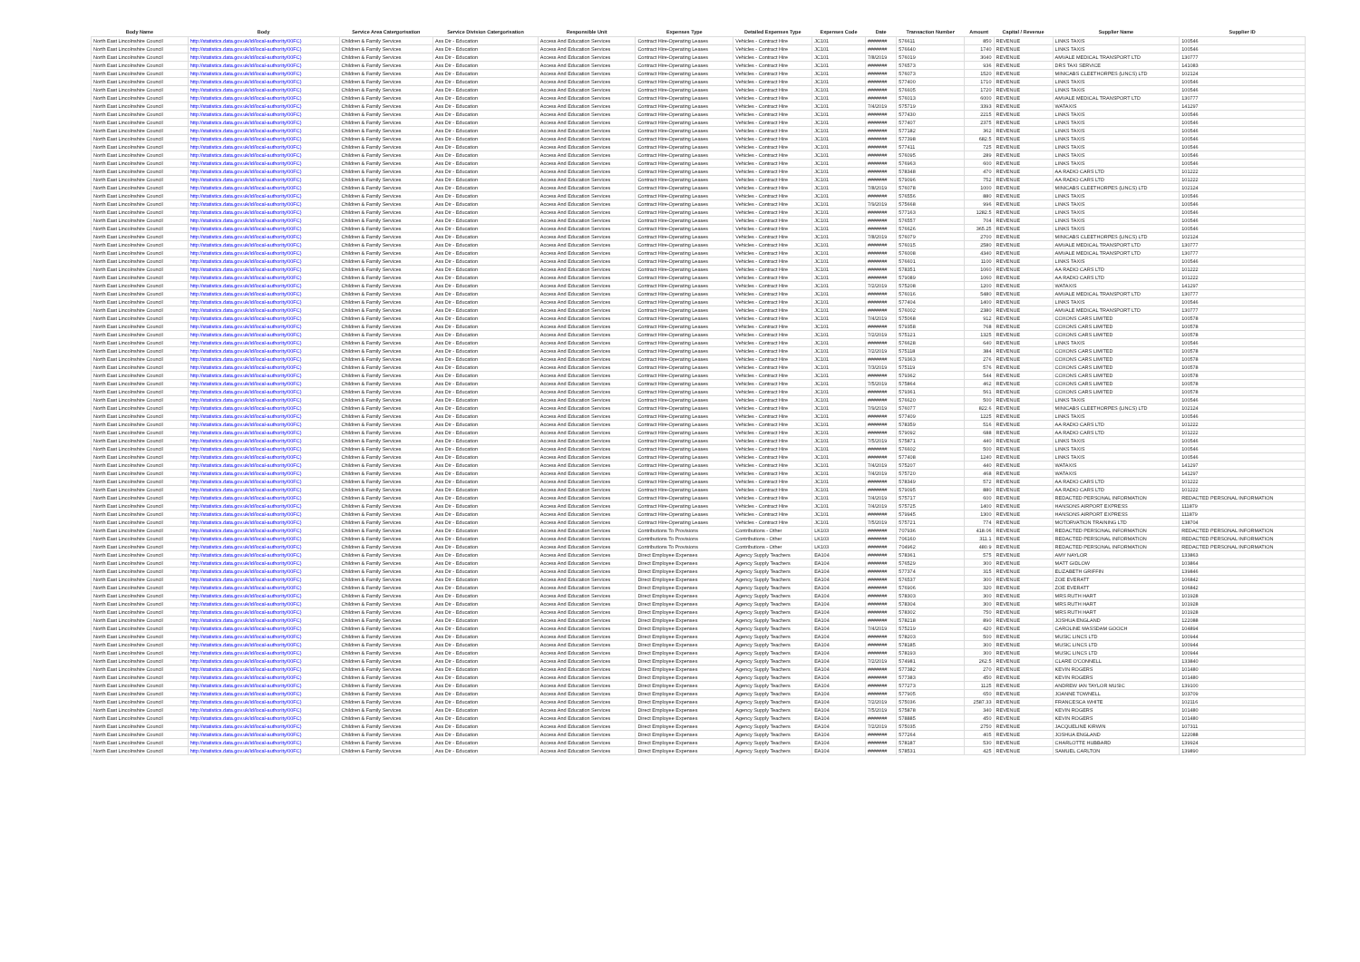| Body Name | Body | Service Area Catergorisation | Service Division Catergorisation | Responsible Unit | Expenses Type | Detailed Expenses Type | Expenses Code | Date | Transaction Number | Amount | Capital / Revenue | Supplier Name | Supplier ID |
| --- | --- | --- | --- | --- | --- | --- | --- | --- | --- | --- | --- | --- | --- |
| North East Lincolnshire Council | http://statistics.data.gov.uk/id/local-authority/00FC) | Children & Family Services | Ass Dir - Education | Access And Education Services | Contract Hire-Operating Leases | Vehicles - Contract Hire | JC101 | ####### | 576611 | 850 | REVENUE | LINKS TAXIS | 100546 |
| North East Lincolnshire Council | http://statistics.data.gov.uk/id/local-authority/00FC) | Children & Family Services | Ass Dir - Education | Access And Education Services | Contract Hire-Operating Leases | Vehicles - Contract Hire | JC101 | ####### | 576640 | 1740 | REVENUE | LINKS TAXIS | 100546 |
| North East Lincolnshire Council | http://statistics.data.gov.uk/id/local-authority/00FC) | Children & Family Services | Ass Dir - Education | Access And Education Services | Contract Hire-Operating Leases | Vehicles - Contract Hire | JC101 | 7/8/2019 | 576019 | 3040 | REVENUE | AMVALE MEDICAL TRANSPORT LTD | 130777 |
| North East Lincolnshire Council | http://statistics.data.gov.uk/id/local-authority/00FC) | Children & Family Services | Ass Dir - Education | Access And Education Services | Contract Hire-Operating Leases | Vehicles - Contract Hire | JC101 | ####### | 576573 | 936 | REVENUE | DRS TAXI SERVICE | 141083 |
| North East Lincolnshire Council | http://statistics.data.gov.uk/id/local-authority/00FC) | Children & Family Services | Ass Dir - Education | Access And Education Services | Contract Hire-Operating Leases | Vehicles - Contract Hire | JC101 | ####### | 576073 | 1520 | REVENUE | MINICABS CLEETHORPES (LINCS) LTD | 102124 |
| North East Lincolnshire Council | http://statistics.data.gov.uk/id/local-authority/00FC) | Children & Family Services | Ass Dir - Education | Access And Education Services | Contract Hire-Operating Leases | Vehicles - Contract Hire | JC101 | ####### | 577400 | 1710 | REVENUE | LINKS TAXIS | 100546 |
| North East Lincolnshire Council | http://statistics.data.gov.uk/id/local-authority/00FC) | Children & Family Services | Ass Dir - Education | Access And Education Services | Contract Hire-Operating Leases | Vehicles - Contract Hire | JC101 | ####### | 576605 | 1720 | REVENUE | LINKS TAXIS | 100546 |
| North East Lincolnshire Council | http://statistics.data.gov.uk/id/local-authority/00FC) | Children & Family Services | Ass Dir - Education | Access And Education Services | Contract Hire-Operating Leases | Vehicles - Contract Hire | JC101 | ####### | 576013 | 6000 | REVENUE | AMVALE MEDICAL TRANSPORT LTD | 130777 |
| North East Lincolnshire Council | http://statistics.data.gov.uk/id/local-authority/00FC) | Children & Family Services | Ass Dir - Education | Access And Education Services | Contract Hire-Operating Leases | Vehicles - Contract Hire | JC101 | 7/4/2019 | 575719 | 3393 | REVENUE | WATAXIS | 141297 |
| North East Lincolnshire Council | http://statistics.data.gov.uk/id/local-authority/00FC) | Children & Family Services | Ass Dir - Education | Access And Education Services | Contract Hire-Operating Leases | Vehicles - Contract Hire | JC101 | ####### | 577430 | 2215 | REVENUE | LINKS TAXIS | 100546 |
| North East Lincolnshire Council | http://statistics.data.gov.uk/id/local-authority/00FC) | Children & Family Services | Ass Dir - Education | Access And Education Services | Contract Hire-Operating Leases | Vehicles - Contract Hire | JC101 | ####### | 577407 | 2375 | REVENUE | LINKS TAXIS | 100546 |
| North East Lincolnshire Council | http://statistics.data.gov.uk/id/local-authority/00FC) | Children & Family Services | Ass Dir - Education | Access And Education Services | Contract Hire-Operating Leases | Vehicles - Contract Hire | JC101 | ####### | 577182 | 362 | REVENUE | LINKS TAXIS | 100546 |
| North East Lincolnshire Council | http://statistics.data.gov.uk/id/local-authority/00FC) | Children & Family Services | Ass Dir - Education | Access And Education Services | Contract Hire-Operating Leases | Vehicles - Contract Hire | JC101 | ####### | 577398 | 682.5 | REVENUE | LINKS TAXIS | 100546 |
| North East Lincolnshire Council | http://statistics.data.gov.uk/id/local-authority/00FC) | Children & Family Services | Ass Dir - Education | Access And Education Services | Contract Hire-Operating Leases | Vehicles - Contract Hire | JC101 | ####### | 577411 | 725 | REVENUE | LINKS TAXIS | 100546 |
| North East Lincolnshire Council | http://statistics.data.gov.uk/id/local-authority/00FC) | Children & Family Services | Ass Dir - Education | Access And Education Services | Contract Hire-Operating Leases | Vehicles - Contract Hire | JC101 | ####### | 576095 | 289 | REVENUE | LINKS TAXIS | 100546 |
| North East Lincolnshire Council | http://statistics.data.gov.uk/id/local-authority/00FC) | Children & Family Services | Ass Dir - Education | Access And Education Services | Contract Hire-Operating Leases | Vehicles - Contract Hire | JC101 | ####### | 576963 | 600 | REVENUE | LINKS TAXIS | 100546 |
| North East Lincolnshire Council | http://statistics.data.gov.uk/id/local-authority/00FC) | Children & Family Services | Ass Dir - Education | Access And Education Services | Contract Hire-Operating Leases | Vehicles - Contract Hire | JC101 | ####### | 578348 | 470 | REVENUE | AA RADIO CARS LTD | 101222 |
| North East Lincolnshire Council | http://statistics.data.gov.uk/id/local-authority/00FC) | Children & Family Services | Ass Dir - Education | Access And Education Services | Contract Hire-Operating Leases | Vehicles - Contract Hire | JC101 | ####### | 579096 | 752 | REVENUE | AA RADIO CARS LTD | 101222 |
| North East Lincolnshire Council | http://statistics.data.gov.uk/id/local-authority/00FC) | Children & Family Services | Ass Dir - Education | Access And Education Services | Contract Hire-Operating Leases | Vehicles - Contract Hire | JC101 | 7/8/2019 | 576078 | 1000 | REVENUE | MINICABS CLEETHORPES (LINCS) LTD | 102124 |
| North East Lincolnshire Council | http://statistics.data.gov.uk/id/local-authority/00FC) | Children & Family Services | Ass Dir - Education | Access And Education Services | Contract Hire-Operating Leases | Vehicles - Contract Hire | JC101 | ####### | 576556 | 880 | REVENUE | LINKS TAXIS | 100546 |
| North East Lincolnshire Council | http://statistics.data.gov.uk/id/local-authority/00FC) | Children & Family Services | Ass Dir - Education | Access And Education Services | Contract Hire-Operating Leases | Vehicles - Contract Hire | JC101 | 7/9/2019 | 575668 | 996 | REVENUE | LINKS TAXIS | 100546 |
| North East Lincolnshire Council | http://statistics.data.gov.uk/id/local-authority/00FC) | Children & Family Services | Ass Dir - Education | Access And Education Services | Contract Hire-Operating Leases | Vehicles - Contract Hire | JC101 | ####### | 577163 | 1282.5 | REVENUE | LINKS TAXIS | 100546 |
| North East Lincolnshire Council | http://statistics.data.gov.uk/id/local-authority/00FC) | Children & Family Services | Ass Dir - Education | Access And Education Services | Contract Hire-Operating Leases | Vehicles - Contract Hire | JC101 | ####### | 576557 | 704 | REVENUE | LINKS TAXIS | 100546 |
| North East Lincolnshire Council | http://statistics.data.gov.uk/id/local-authority/00FC) | Children & Family Services | Ass Dir - Education | Access And Education Services | Contract Hire-Operating Leases | Vehicles - Contract Hire | JC101 | ####### | 576626 | 365.25 | REVENUE | LINKS TAXIS | 100546 |
| North East Lincolnshire Council | http://statistics.data.gov.uk/id/local-authority/00FC) | Children & Family Services | Ass Dir - Education | Access And Education Services | Contract Hire-Operating Leases | Vehicles - Contract Hire | JC101 | 7/8/2019 | 576079 | 2700 | REVENUE | MINICABS CLEETHORPES (LINCS) LTD | 102124 |
| North East Lincolnshire Council | http://statistics.data.gov.uk/id/local-authority/00FC) | Children & Family Services | Ass Dir - Education | Access And Education Services | Contract Hire-Operating Leases | Vehicles - Contract Hire | JC101 | ####### | 576015 | 2580 | REVENUE | AMVALE MEDICAL TRANSPORT LTD | 130777 |
| North East Lincolnshire Council | http://statistics.data.gov.uk/id/local-authority/00FC) | Children & Family Services | Ass Dir - Education | Access And Education Services | Contract Hire-Operating Leases | Vehicles - Contract Hire | JC101 | ####### | 576008 | 4340 | REVENUE | AMVALE MEDICAL TRANSPORT LTD | 130777 |
| North East Lincolnshire Council | http://statistics.data.gov.uk/id/local-authority/00FC) | Children & Family Services | Ass Dir - Education | Access And Education Services | Contract Hire-Operating Leases | Vehicles - Contract Hire | JC101 | ####### | 576601 | 1100 | REVENUE | LINKS TAXIS | 100546 |
| North East Lincolnshire Council | http://statistics.data.gov.uk/id/local-authority/00FC) | Children & Family Services | Ass Dir - Education | Access And Education Services | Contract Hire-Operating Leases | Vehicles - Contract Hire | JC101 | ####### | 578351 | 1060 | REVENUE | AA RADIO CARS LTD | 101222 |
| North East Lincolnshire Council | http://statistics.data.gov.uk/id/local-authority/00FC) | Children & Family Services | Ass Dir - Education | Access And Education Services | Contract Hire-Operating Leases | Vehicles - Contract Hire | JC101 | ####### | 579089 | 1060 | REVENUE | AA RADIO CARS LTD | 101222 |
| North East Lincolnshire Council | http://statistics.data.gov.uk/id/local-authority/00FC) | Children & Family Services | Ass Dir - Education | Access And Education Services | Contract Hire-Operating Leases | Vehicles - Contract Hire | JC101 | 7/2/2019 | 575208 | 1200 | REVENUE | WATAXIS | 141297 |
| North East Lincolnshire Council | http://statistics.data.gov.uk/id/local-authority/00FC) | Children & Family Services | Ass Dir - Education | Access And Education Services | Contract Hire-Operating Leases | Vehicles - Contract Hire | JC101 | ####### | 576016 | 5480 | REVENUE | AMVALE MEDICAL TRANSPORT LTD | 130777 |
| North East Lincolnshire Council | http://statistics.data.gov.uk/id/local-authority/00FC) | Children & Family Services | Ass Dir - Education | Access And Education Services | Contract Hire-Operating Leases | Vehicles - Contract Hire | JC101 | ####### | 577404 | 1400 | REVENUE | LINKS TAXIS | 100546 |
| North East Lincolnshire Council | http://statistics.data.gov.uk/id/local-authority/00FC) | Children & Family Services | Ass Dir - Education | Access And Education Services | Contract Hire-Operating Leases | Vehicles - Contract Hire | JC101 | ####### | 576002 | 2380 | REVENUE | AMVALE MEDICAL TRANSPORT LTD | 130777 |
| North East Lincolnshire Council | http://statistics.data.gov.uk/id/local-authority/00FC) | Children & Family Services | Ass Dir - Education | Access And Education Services | Contract Hire-Operating Leases | Vehicles - Contract Hire | JC101 | 7/4/2019 | 575068 | 912 | REVENUE | COXONS CARS LIMITED | 100578 |
| North East Lincolnshire Council | http://statistics.data.gov.uk/id/local-authority/00FC) | Children & Family Services | Ass Dir - Education | Access And Education Services | Contract Hire-Operating Leases | Vehicles - Contract Hire | JC101 | ####### | 579358 | 768 | REVENUE | COXONS CARS LIMITED | 100578 |
| North East Lincolnshire Council | http://statistics.data.gov.uk/id/local-authority/00FC) | Children & Family Services | Ass Dir - Education | Access And Education Services | Contract Hire-Operating Leases | Vehicles - Contract Hire | JC101 | 7/2/2019 | 575121 | 1325 | REVENUE | COXONS CARS LIMITED | 100578 |
| North East Lincolnshire Council | http://statistics.data.gov.uk/id/local-authority/00FC) | Children & Family Services | Ass Dir - Education | Access And Education Services | Contract Hire-Operating Leases | Vehicles - Contract Hire | JC101 | ####### | 576628 | 640 | REVENUE | LINKS TAXIS | 100546 |
| North East Lincolnshire Council | http://statistics.data.gov.uk/id/local-authority/00FC) | Children & Family Services | Ass Dir - Education | Access And Education Services | Contract Hire-Operating Leases | Vehicles - Contract Hire | JC101 | 7/2/2019 | 575118 | 384 | REVENUE | COXONS CARS LIMITED | 100578 |
| North East Lincolnshire Council | http://statistics.data.gov.uk/id/local-authority/00FC) | Children & Family Services | Ass Dir - Education | Access And Education Services | Contract Hire-Operating Leases | Vehicles - Contract Hire | JC101 | ####### | 579363 | 276 | REVENUE | COXONS CARS LIMITED | 100578 |
| North East Lincolnshire Council | http://statistics.data.gov.uk/id/local-authority/00FC) | Children & Family Services | Ass Dir - Education | Access And Education Services | Contract Hire-Operating Leases | Vehicles - Contract Hire | JC101 | 7/3/2019 | 575119 | 576 | REVENUE | COXONS CARS LIMITED | 100578 |
| North East Lincolnshire Council | http://statistics.data.gov.uk/id/local-authority/00FC) | Children & Family Services | Ass Dir - Education | Access And Education Services | Contract Hire-Operating Leases | Vehicles - Contract Hire | JC101 | ####### | 579362 | 544 | REVENUE | COXONS CARS LIMITED | 100578 |
| North East Lincolnshire Council | http://statistics.data.gov.uk/id/local-authority/00FC) | Children & Family Services | Ass Dir - Education | Access And Education Services | Contract Hire-Operating Leases | Vehicles - Contract Hire | JC101 | 7/5/2019 | 575864 | 462 | REVENUE | COXONS CARS LIMITED | 100578 |
| North East Lincolnshire Council | http://statistics.data.gov.uk/id/local-authority/00FC) | Children & Family Services | Ass Dir - Education | Access And Education Services | Contract Hire-Operating Leases | Vehicles - Contract Hire | JC101 | ####### | 579361 | 561 | REVENUE | COXONS CARS LIMITED | 100578 |
| North East Lincolnshire Council | http://statistics.data.gov.uk/id/local-authority/00FC) | Children & Family Services | Ass Dir - Education | Access And Education Services | Contract Hire-Operating Leases | Vehicles - Contract Hire | JC101 | ####### | 576620 | 500 | REVENUE | LINKS TAXIS | 100546 |
| North East Lincolnshire Council | http://statistics.data.gov.uk/id/local-authority/00FC) | Children & Family Services | Ass Dir - Education | Access And Education Services | Contract Hire-Operating Leases | Vehicles - Contract Hire | JC101 | 7/9/2019 | 576077 | 822.6 | REVENUE | MINICABS CLEETHORPES (LINCS) LTD | 102124 |
| North East Lincolnshire Council | http://statistics.data.gov.uk/id/local-authority/00FC) | Children & Family Services | Ass Dir - Education | Access And Education Services | Contract Hire-Operating Leases | Vehicles - Contract Hire | JC101 | ####### | 577409 | 1225 | REVENUE | LINKS TAXIS | 100546 |
| North East Lincolnshire Council | http://statistics.data.gov.uk/id/local-authority/00FC) | Children & Family Services | Ass Dir - Education | Access And Education Services | Contract Hire-Operating Leases | Vehicles - Contract Hire | JC101 | ####### | 578359 | 516 | REVENUE | AA RADIO CARS LTD | 101222 |
| North East Lincolnshire Council | http://statistics.data.gov.uk/id/local-authority/00FC) | Children & Family Services | Ass Dir - Education | Access And Education Services | Contract Hire-Operating Leases | Vehicles - Contract Hire | JC101 | ####### | 579092 | 688 | REVENUE | AA RADIO CARS LTD | 101222 |
| North East Lincolnshire Council | http://statistics.data.gov.uk/id/local-authority/00FC) | Children & Family Services | Ass Dir - Education | Access And Education Services | Contract Hire-Operating Leases | Vehicles - Contract Hire | JC101 | 7/5/2019 | 575871 | 440 | REVENUE | LINKS TAXIS | 100546 |
| North East Lincolnshire Council | http://statistics.data.gov.uk/id/local-authority/00FC) | Children & Family Services | Ass Dir - Education | Access And Education Services | Contract Hire-Operating Leases | Vehicles - Contract Hire | JC101 | ####### | 576602 | 500 | REVENUE | LINKS TAXIS | 100546 |
| North East Lincolnshire Council | http://statistics.data.gov.uk/id/local-authority/00FC) | Children & Family Services | Ass Dir - Education | Access And Education Services | Contract Hire-Operating Leases | Vehicles - Contract Hire | JC101 | ####### | 577408 | 1240 | REVENUE | LINKS TAXIS | 100546 |
| North East Lincolnshire Council | http://statistics.data.gov.uk/id/local-authority/00FC) | Children & Family Services | Ass Dir - Education | Access And Education Services | Contract Hire-Operating Leases | Vehicles - Contract Hire | JC101 | 7/4/2019 | 575207 | 440 | REVENUE | WATAXIS | 141297 |
| North East Lincolnshire Council | http://statistics.data.gov.uk/id/local-authority/00FC) | Children & Family Services | Ass Dir - Education | Access And Education Services | Contract Hire-Operating Leases | Vehicles - Contract Hire | JC101 | 7/4/2019 | 575720 | 468 | REVENUE | WATAXIS | 141297 |
| North East Lincolnshire Council | http://statistics.data.gov.uk/id/local-authority/00FC) | Children & Family Services | Ass Dir - Education | Access And Education Services | Contract Hire-Operating Leases | Vehicles - Contract Hire | JC101 | ####### | 578349 | 572 | REVENUE | AA RADIO CARS LTD | 101222 |
| North East Lincolnshire Council | http://statistics.data.gov.uk/id/local-authority/00FC) | Children & Family Services | Ass Dir - Education | Access And Education Services | Contract Hire-Operating Leases | Vehicles - Contract Hire | JC101 | ####### | 579095 | 880 | REVENUE | AA RADIO CARS LTD | 101222 |
| North East Lincolnshire Council | http://statistics.data.gov.uk/id/local-authority/00FC) | Children & Family Services | Ass Dir - Education | Access And Education Services | Contract Hire-Operating Leases | Vehicles - Contract Hire | JC101 | 7/4/2019 | 575717 | 600 | REVENUE | REDACTED PERSONAL INFORMATION | REDACTED PERSONAL INFORMATION |
| North East Lincolnshire Council | http://statistics.data.gov.uk/id/local-authority/00FC) | Children & Family Services | Ass Dir - Education | Access And Education Services | Contract Hire-Operating Leases | Vehicles - Contract Hire | JC101 | 7/4/2019 | 575725 | 1400 | REVENUE | HANSONS AIRPORT EXPRESS | 111879 |
| North East Lincolnshire Council | http://statistics.data.gov.uk/id/local-authority/00FC) | Children & Family Services | Ass Dir - Education | Access And Education Services | Contract Hire-Operating Leases | Vehicles - Contract Hire | JC101 | ####### | 579945 | 1300 | REVENUE | HANSONS AIRPORT EXPRESS | 111879 |
| North East Lincolnshire Council | http://statistics.data.gov.uk/id/local-authority/00FC) | Children & Family Services | Ass Dir - Education | Access And Education Services | Contract Hire-Operating Leases | Vehicles - Contract Hire | JC101 | 7/5/2019 | 575721 | 774 | REVENUE | MOTORVATION TRAINING LTD | 138704 |
| North East Lincolnshire Council | http://statistics.data.gov.uk/id/local-authority/00FC) | Children & Family Services | Ass Dir - Education | Access And Education Services | Contributions To Provisions | Contributions - Other | LK103 | ####### | 707936 | 418.06 | REVENUE | REDACTED PERSONAL INFORMATION | REDACTED PERSONAL INFORMATION |
| North East Lincolnshire Council | http://statistics.data.gov.uk/id/local-authority/00FC) | Children & Family Services | Ass Dir - Education | Access And Education Services | Contributions To Provisions | Contributions - Other | LK103 | ####### | 706160 | 311.1 | REVENUE | REDACTED PERSONAL INFORMATION | REDACTED PERSONAL INFORMATION |
| North East Lincolnshire Council | http://statistics.data.gov.uk/id/local-authority/00FC) | Children & Family Services | Ass Dir - Education | Access And Education Services | Contributions To Provisions | Contributions - Other | LK103 | ####### | 704962 | 480.9 | REVENUE | REDACTED PERSONAL INFORMATION | REDACTED PERSONAL INFORMATION |
| North East Lincolnshire Council | http://statistics.data.gov.uk/id/local-authority/00FC) | Children & Family Services | Ass Dir - Education | Access And Education Services | Direct Employee Expenses | Agency Supply Teachers | EA104 | ####### | 578361 | 575 | REVENUE | AMY NAYLOR | 133863 |
| North East Lincolnshire Council | http://statistics.data.gov.uk/id/local-authority/00FC) | Children & Family Services | Ass Dir - Education | Access And Education Services | Direct Employee Expenses | Agency Supply Teachers | EA104 | ####### | 576529 | 300 | REVENUE | MATT GIDLOW | 103864 |
| North East Lincolnshire Council | http://statistics.data.gov.uk/id/local-authority/00FC) | Children & Family Services | Ass Dir - Education | Access And Education Services | Direct Employee Expenses | Agency Supply Teachers | EA104 | ####### | 577374 | 315 | REVENUE | ELIZABETH GRIFFIN | 139846 |
| North East Lincolnshire Council | http://statistics.data.gov.uk/id/local-authority/00FC) | Children & Family Services | Ass Dir - Education | Access And Education Services | Direct Employee Expenses | Agency Supply Teachers | EA104 | ####### | 576537 | 300 | REVENUE | ZOE EVERATT | 106842 |
| North East Lincolnshire Council | http://statistics.data.gov.uk/id/local-authority/00FC) | Children & Family Services | Ass Dir - Education | Access And Education Services | Direct Employee Expenses | Agency Supply Teachers | EA104 | ####### | 576906 | 320 | REVENUE | ZOE EVERATT | 106842 |
| North East Lincolnshire Council | http://statistics.data.gov.uk/id/local-authority/00FC) | Children & Family Services | Ass Dir - Education | Access And Education Services | Direct Employee Expenses | Agency Supply Teachers | EA104 | ####### | 578303 | 300 | REVENUE | MRS RUTH HART | 101928 |
| North East Lincolnshire Council | http://statistics.data.gov.uk/id/local-authority/00FC) | Children & Family Services | Ass Dir - Education | Access And Education Services | Direct Employee Expenses | Agency Supply Teachers | EA104 | ####### | 578304 | 300 | REVENUE | MRS RUTH HART | 101928 |
| North East Lincolnshire Council | http://statistics.data.gov.uk/id/local-authority/00FC) | Children & Family Services | Ass Dir - Education | Access And Education Services | Direct Employee Expenses | Agency Supply Teachers | EA104 | ####### | 578302 | 750 | REVENUE | MRS RUTH HART | 101928 |
| North East Lincolnshire Council | http://statistics.data.gov.uk/id/local-authority/00FC) | Children & Family Services | Ass Dir - Education | Access And Education Services | Direct Employee Expenses | Agency Supply Teachers | EA104 | ####### | 578218 | 890 | REVENUE | JOSHUA ENGLAND | 122088 |
| North East Lincolnshire Council | http://statistics.data.gov.uk/id/local-authority/00FC) | Children & Family Services | Ass Dir - Education | Access And Education Services | Direct Employee Expenses | Agency Supply Teachers | EA104 | 7/4/2019 | 575219 | 420 | REVENUE | CAROLINE MASSDAM GOOCH | 104894 |
| North East Lincolnshire Council | http://statistics.data.gov.uk/id/local-authority/00FC) | Children & Family Services | Ass Dir - Education | Access And Education Services | Direct Employee Expenses | Agency Supply Teachers | EA104 | ####### | 578203 | 500 | REVENUE | MUSIC LINCS LTD | 100944 |
| North East Lincolnshire Council | http://statistics.data.gov.uk/id/local-authority/00FC) | Children & Family Services | Ass Dir - Education | Access And Education Services | Direct Employee Expenses | Agency Supply Teachers | EA104 | ####### | 578185 | 300 | REVENUE | MUSIC LINCS LTD | 100944 |
| North East Lincolnshire Council | http://statistics.data.gov.uk/id/local-authority/00FC) | Children & Family Services | Ass Dir - Education | Access And Education Services | Direct Employee Expenses | Agency Supply Teachers | EA104 | ####### | 578193 | 300 | REVENUE | MUSIC LINCS LTD | 100944 |
| North East Lincolnshire Council | http://statistics.data.gov.uk/id/local-authority/00FC) | Children & Family Services | Ass Dir - Education | Access And Education Services | Direct Employee Expenses | Agency Supply Teachers | EA104 | 7/2/2019 | 574981 | 262.5 | REVENUE | CLARE O'CONNELL | 133840 |
| North East Lincolnshire Council | http://statistics.data.gov.uk/id/local-authority/00FC) | Children & Family Services | Ass Dir - Education | Access And Education Services | Direct Employee Expenses | Agency Supply Teachers | EA104 | ####### | 577382 | 270 | REVENUE | KEVIN ROGERS | 101480 |
| North East Lincolnshire Council | http://statistics.data.gov.uk/id/local-authority/00FC) | Children & Family Services | Ass Dir - Education | Access And Education Services | Direct Employee Expenses | Agency Supply Teachers | EA104 | ####### | 577383 | 450 | REVENUE | KEVIN ROGERS | 101480 |
| North East Lincolnshire Council | http://statistics.data.gov.uk/id/local-authority/00FC) | Children & Family Services | Ass Dir - Education | Access And Education Services | Direct Employee Expenses | Agency Supply Teachers | EA104 | ####### | 577273 | 1125 | REVENUE | ANDREW IAN TAYLOR MUSIC | 139100 |
| North East Lincolnshire Council | http://statistics.data.gov.uk/id/local-authority/00FC) | Children & Family Services | Ass Dir - Education | Access And Education Services | Direct Employee Expenses | Agency Supply Teachers | EA104 | ####### | 577905 | 650 | REVENUE | JOANNE TOWNELL | 103709 |
| North East Lincolnshire Council | http://statistics.data.gov.uk/id/local-authority/00FC) | Children & Family Services | Ass Dir - Education | Access And Education Services | Direct Employee Expenses | Agency Supply Teachers | EA104 | 7/2/2019 | 575036 | 2587.33 | REVENUE | FRANCESCA WHITE | 102116 |
| North East Lincolnshire Council | http://statistics.data.gov.uk/id/local-authority/00FC) | Children & Family Services | Ass Dir - Education | Access And Education Services | Direct Employee Expenses | Agency Supply Teachers | EA104 | 7/5/2019 | 575878 | 340 | REVENUE | KEVIN ROGERS | 101480 |
| North East Lincolnshire Council | http://statistics.data.gov.uk/id/local-authority/00FC) | Children & Family Services | Ass Dir - Education | Access And Education Services | Direct Employee Expenses | Agency Supply Teachers | EA104 | ####### | 578885 | 450 | REVENUE | KEVIN ROGERS | 101480 |
| North East Lincolnshire Council | http://statistics.data.gov.uk/id/local-authority/00FC) | Children & Family Services | Ass Dir - Education | Access And Education Services | Direct Employee Expenses | Agency Supply Teachers | EA104 | 7/2/2019 | 575035 | 2750 | REVENUE | JACQUELINE KIRWIN | 107311 |
| North East Lincolnshire Council | http://statistics.data.gov.uk/id/local-authority/00FC) | Children & Family Services | Ass Dir - Education | Access And Education Services | Direct Employee Expenses | Agency Supply Teachers | EA104 | ####### | 577264 | 405 | REVENUE | JOSHUA ENGLAND | 122088 |
| North East Lincolnshire Council | http://statistics.data.gov.uk/id/local-authority/00FC) | Children & Family Services | Ass Dir - Education | Access And Education Services | Direct Employee Expenses | Agency Supply Teachers | EA104 | ####### | 578187 | 530 | REVENUE | CHARLOTTE HUBBARD | 139924 |
| North East Lincolnshire Council | http://statistics.data.gov.uk/id/local-authority/00FC) | Children & Family Services | Ass Dir - Education | Access And Education Services | Direct Employee Expenses | Agency Supply Teachers | EA104 | ####### | 578531 | 425 | REVENUE | SAMUEL CARLTON | 139890 |